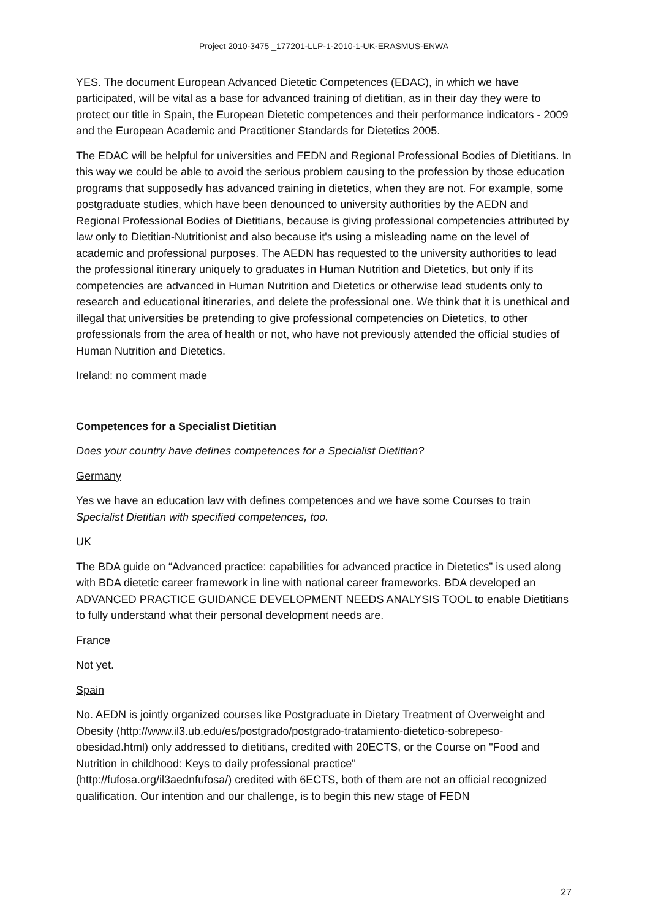Project 2010-3475 _177201-LLP-1-2010-1-UK-ERASMUS-ENWA
YES. The document European Advanced Dietetic Competences (EDAC), in which we have participated, will be vital as a base for advanced training of dietitian, as in their day they were to protect our title in Spain, the European Dietetic competences and their performance indicators - 2009 and the European Academic and Practitioner Standards for Dietetics 2005.
The EDAC will be helpful for universities and FEDN and Regional Professional Bodies of Dietitians. In this way we could be able to avoid the serious problem causing to the profession by those education programs that supposedly has advanced training in dietetics, when they are not. For example, some postgraduate studies, which have been denounced to university authorities by the AEDN and Regional Professional Bodies of Dietitians, because is giving professional competencies attributed by law only to Dietitian-Nutritionist and also because it's using a misleading name on the level of academic and professional purposes. The AEDN has requested to the university authorities to lead the professional itinerary uniquely to graduates in Human Nutrition and Dietetics, but only if its competencies are advanced in Human Nutrition and Dietetics or otherwise lead students only to research and educational itineraries, and delete the professional one. We think that it is unethical and illegal that universities be pretending to give professional competencies on Dietetics, to other professionals from the area of health or not, who have not previously attended the official studies of Human Nutrition and Dietetics.
Ireland: no comment made
Competences for a Specialist Dietitian
Does your country have defines competences for a Specialist Dietitian?
Germany
Yes we have an education law with defines competences and we have some Courses to train Specialist Dietitian with specified competences, too.
UK
The BDA guide on “Advanced practice: capabilities for advanced practice in Dietetics” is used along with BDA dietetic career framework in line with national career frameworks. BDA developed an ADVANCED PRACTICE GUIDANCE DEVELOPMENT NEEDS ANALYSIS TOOL to enable Dietitians to fully understand what their personal development needs are.
France
Not yet.
Spain
No. AEDN is jointly organized courses like Postgraduate in Dietary Treatment of Overweight and Obesity (http://www.il3.ub.edu/es/postgrado/postgrado-tratamiento-dietetico-sobrepeso-obesidad.html) only addressed to dietitians, credited with 20ECTS, or the Course on "Food and Nutrition in childhood: Keys to daily professional practice"
(http://fufosa.org/il3aednfufosa/) credited with 6ECTS, both of them are not an official recognized qualification. Our intention and our challenge, is to begin this new stage of FEDN
27